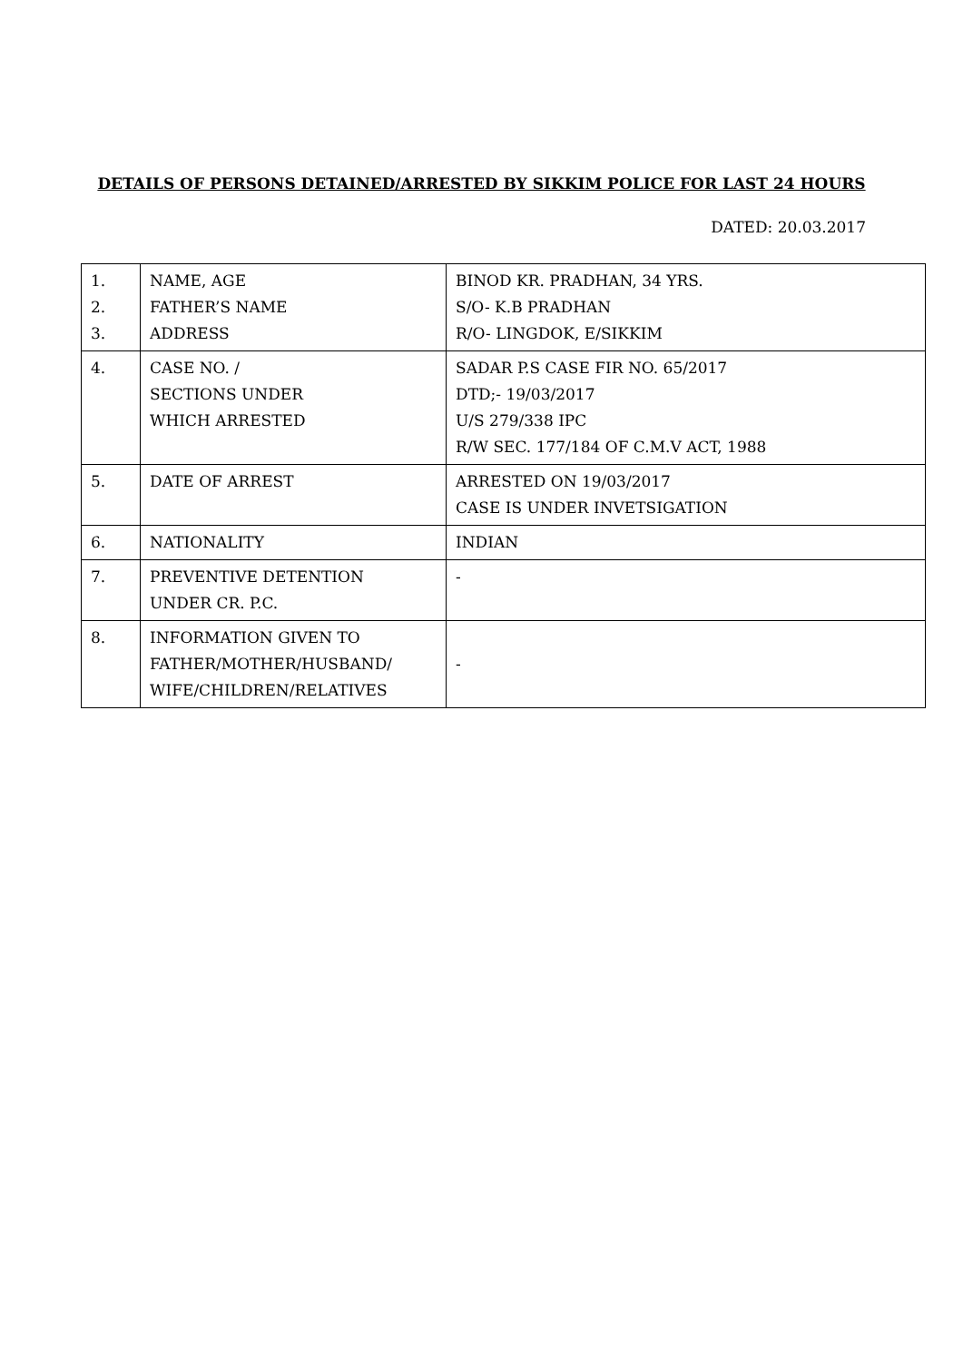DETAILS OF PERSONS DETAINED/ARRESTED BY SIKKIM POLICE FOR LAST 24 HOURS
DATED: 20.03.2017
| 1. 2. 3. | NAME, AGE FATHER’S NAME ADDRESS | BINOD KR. PRADHAN, 34 YRS. S/O- K.B PRADHAN R/O- LINGDOK, E/SIKKIM |
| 4. | CASE NO. / SECTIONS UNDER WHICH ARRESTED | SADAR P.S CASE FIR NO. 65/2017 DTD;- 19/03/2017 U/S 279/338 IPC R/W SEC. 177/184 OF C.M.V ACT, 1988 |
| 5. | DATE OF ARREST | ARRESTED ON 19/03/2017 CASE IS UNDER INVETSIGATION |
| 6. | NATIONALITY | INDIAN |
| 7. | PREVENTIVE DETENTION UNDER CR. P.C. | - |
| 8. | INFORMATION GIVEN TO FATHER/MOTHER/HUSBAND/ WIFE/CHILDREN/RELATIVES | - |